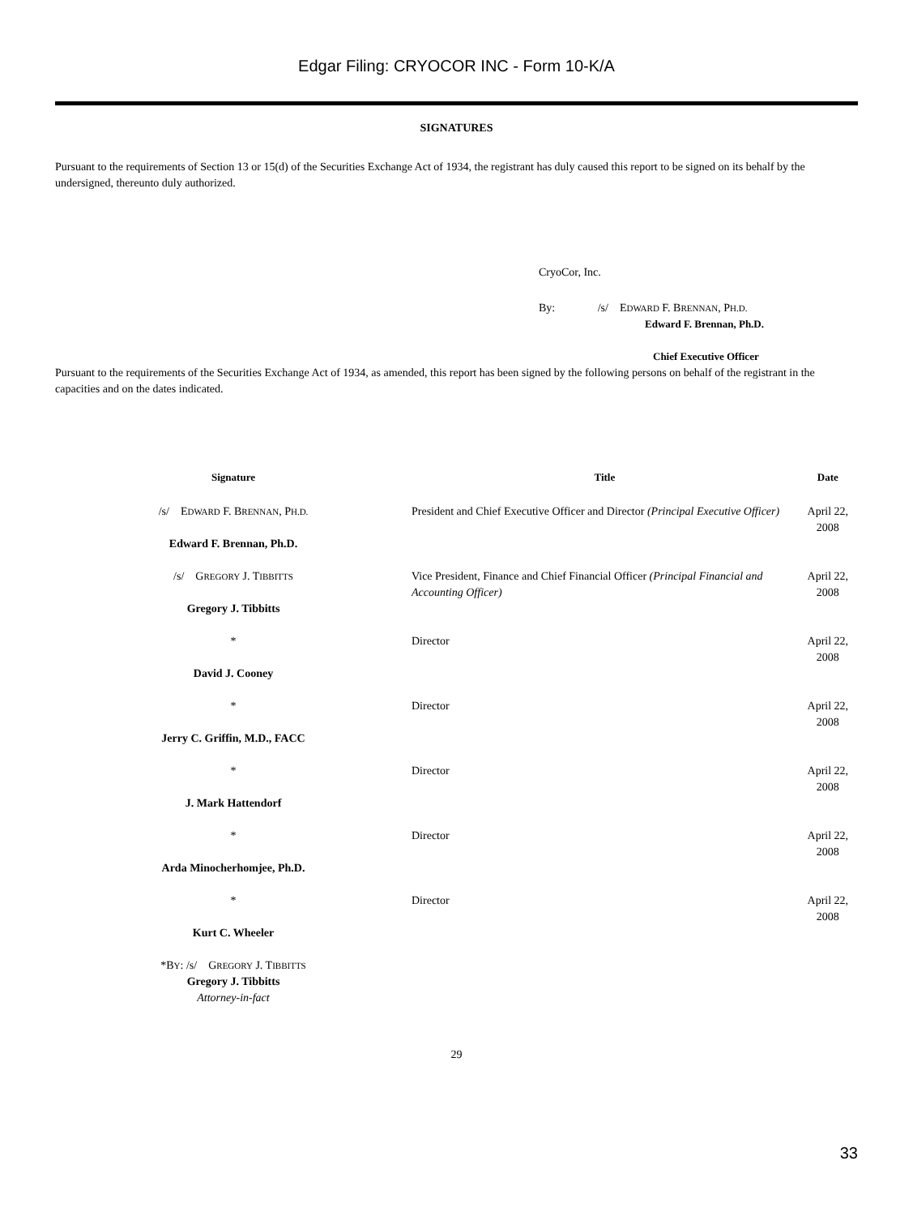Edgar Filing: CRYOCOR INC - Form 10-K/A
SIGNATURES
Pursuant to the requirements of Section 13 or 15(d) of the Securities Exchange Act of 1934, the registrant has duly caused this report to be signed on its behalf by the undersigned, thereunto duly authorized.
CryoCor, Inc.
By: /s/ EDWARD F. BRENNAN, PH.D.
Edward F. Brennan, Ph.D.
Chief Executive Officer
Pursuant to the requirements of the Securities Exchange Act of 1934, as amended, this report has been signed by the following persons on behalf of the registrant in the capacities and on the dates indicated.
| Signature | Title | Date |
| --- | --- | --- |
| /s/ E DWARD F. B RENNAN , P H.D. Edward F. Brennan, Ph.D. | President and Chief Executive Officer and Director (Principal Executive Officer) | April 22, 2008 |
| /s/ G REGORY J. T IBBITTS Gregory J. Tibbitts | Vice President, Finance and Chief Financial Officer (Principal Financial and Accounting Officer) | April 22, 2008 |
| * David J. Cooney | Director | April 22, 2008 |
| * Jerry C. Griffin, M.D., FACC | Director | April 22, 2008 |
| * J. Mark Hattendorf | Director | April 22, 2008 |
| * Arda Minocherhomjee, Ph.D. | Director | April 22, 2008 |
| * Kurt C. Wheeler | Director | April 22, 2008 |
| *B Y : /s/ G REGORY J. T IBBITTS Gregory J. Tibbitts Attorney-in-fact | | |
29
33